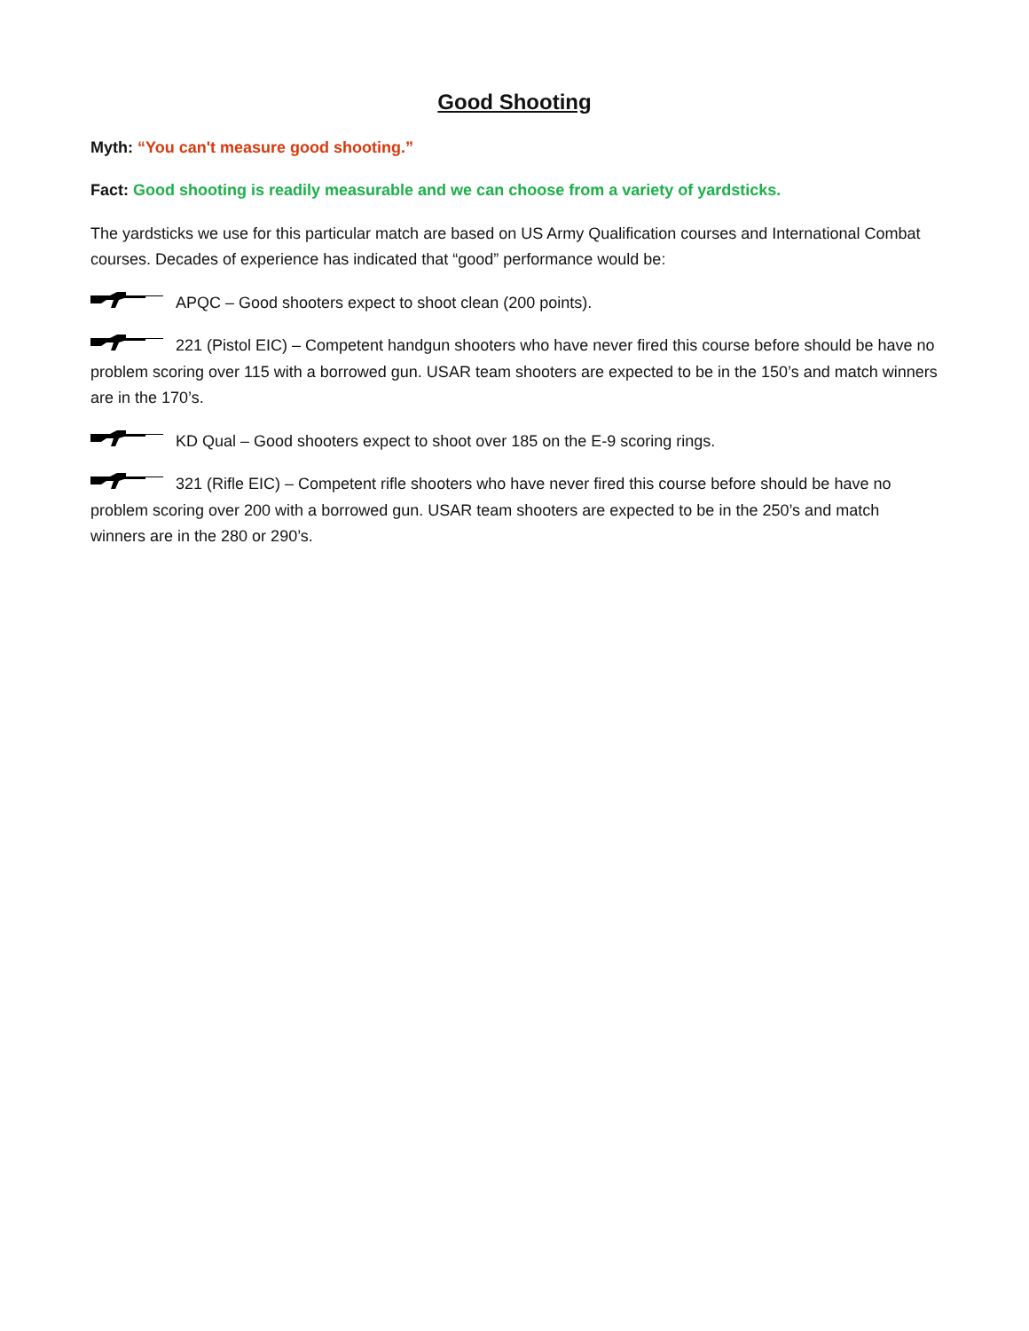Good Shooting
Myth: “You can't measure good shooting.”
Fact: Good shooting is readily measurable and we can choose from a variety of yardsticks.
The yardsticks we use for this particular match are based on US Army Qualification courses and International Combat courses. Decades of experience has indicated that “good” performance would be:
APQC – Good shooters expect to shoot clean (200 points).
221 (Pistol EIC) – Competent handgun shooters who have never fired this course before should be have no problem scoring over 115 with a borrowed gun. USAR team shooters are expected to be in the 150’s and match winners are in the 170’s.
KD Qual – Good shooters expect to shoot over 185 on the E-9 scoring rings.
321 (Rifle EIC) – Competent rifle shooters who have never fired this course before should be have no problem scoring over 200 with a borrowed gun. USAR team shooters are expected to be in the 250’s and match winners are in the 280 or 290’s.